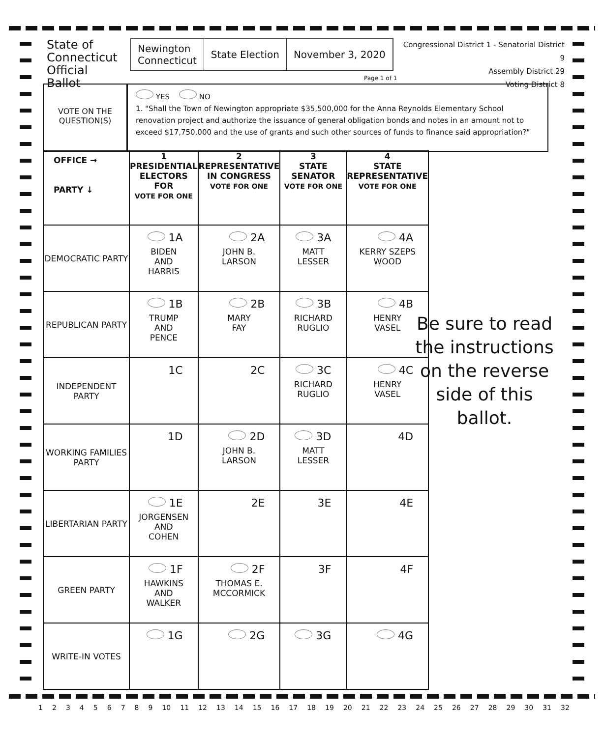State of Connecticut Official Ballot
Newington
Connecticut
State Election November 3, 2020
Congressional District 1 - Senatorial District 9
Assembly District 29
Voting District 8
Page 1 of 1
VOTE ON THE QUESTION(S)
YES NO
1. "Shall the Town of Newington appropriate $35,500,000 for the Anna Reynolds Elementary School renovation project and authorize the issuance of general obligation bonds and notes in an amount not to exceed $17,750,000 and the use of grants and such other sources of funds to finance said appropriation?"
| OFFICE → PARTY ↓ | 1 PRESIDENTIAL ELECTORS FOR VOTE FOR ONE | 2 REPRESENTATIVE IN CONGRESS VOTE FOR ONE | 3 STATE SENATOR VOTE FOR ONE | 4 STATE REPRESENTATIVE VOTE FOR ONE |
| --- | --- | --- | --- | --- |
| DEMOCRATIC PARTY | 1A BIDEN AND HARRIS | 2A JOHN B. LARSON | 3A MATT LESSER | 4A KERRY SZEPS WOOD |
| REPUBLICAN PARTY | 1B TRUMP AND PENCE | 2B MARY FAY | 3B RICHARD RUGLIO | 4B HENRY VASEL |
| INDEPENDENT PARTY | 1C | 2C | 3C RICHARD RUGLIO | 4C HENRY VASEL |
| WORKING FAMILIES PARTY | 1D | 2D JOHN B. LARSON | 3D MATT LESSER | 4D |
| LIBERTARIAN PARTY | 1E JORGENSEN AND COHEN | 2E | 3E | 4E |
| GREEN PARTY | 1F HAWKINS AND WALKER | 2F THOMAS E. MCCORMICK | 3F | 4F |
| WRITE-IN VOTES | 1G | 2G | 3G | 4G |
Be sure to read the instructions on the reverse side of this ballot.
1 2 3 4 5 6 7 8 9 10 11 12 13 14 15 16 17 18 19 20 21 22 23 24 25 26 27 28 29 30 31 32